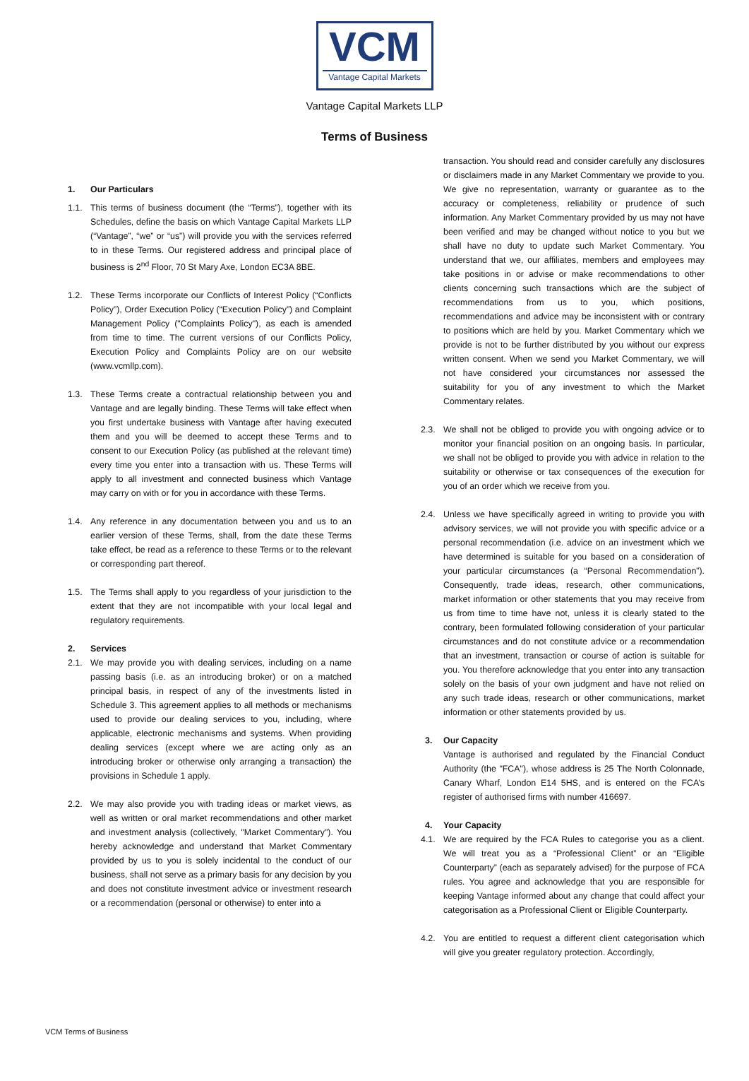VCM
Vantage Capital Markets
Vantage Capital Markets LLP
Terms of Business
1. Our Particulars
1.1. This terms of business document (the “Terms”), together with its Schedules, define the basis on which Vantage Capital Markets LLP (“Vantage”, “we” or “us”) will provide you with the services referred to in these Terms. Our registered address and principal place of business is 2<sup>nd</sup> Floor, 70 St Mary Axe, London EC3A 8BE.
1.2. These Terms incorporate our Conflicts of Interest Policy (“Conflicts Policy”), Order Execution Policy (“Execution Policy”) and Complaint Management Policy ("Complaints Policy"), as each is amended from time to time. The current versions of our Conflicts Policy, Execution Policy and Complaints Policy are on our website (www.vcmllp.com).
1.3. These Terms create a contractual relationship between you and Vantage and are legally binding. These Terms will take effect when you first undertake business with Vantage after having executed them and you will be deemed to accept these Terms and to consent to our Execution Policy (as published at the relevant time) every time you enter into a transaction with us. These Terms will apply to all investment and connected business which Vantage may carry on with or for you in accordance with these Terms.
1.4. Any reference in any documentation between you and us to an earlier version of these Terms, shall, from the date these Terms take effect, be read as a reference to these Terms or to the relevant or corresponding part thereof.
1.5. The Terms shall apply to you regardless of your jurisdiction to the extent that they are not incompatible with your local legal and regulatory requirements.
2. Services
2.1. We may provide you with dealing services, including on a name passing basis (i.e. as an introducing broker) or on a matched principal basis, in respect of any of the investments listed in Schedule 3. This agreement applies to all methods or mechanisms used to provide our dealing services to you, including, where applicable, electronic mechanisms and systems. When providing dealing services (except where we are acting only as an introducing broker or otherwise only arranging a transaction) the provisions in Schedule 1 apply.
2.2. We may also provide you with trading ideas or market views, as well as written or oral market recommendations and other market and investment analysis (collectively, "Market Commentary"). You hereby acknowledge and understand that Market Commentary provided by us to you is solely incidental to the conduct of our business, shall not serve as a primary basis for any decision by you and does not constitute investment advice or investment research or a recommendation (personal or otherwise) to enter into a
transaction. You should read and consider carefully any disclosures or disclaimers made in any Market Commentary we provide to you. We give no representation, warranty or guarantee as to the accuracy or completeness, reliability or prudence of such information. Any Market Commentary provided by us may not have been verified and may be changed without notice to you but we shall have no duty to update such Market Commentary. You understand that we, our affiliates, members and employees may take positions in or advise or make recommendations to other clients concerning such transactions which are the subject of recommendations from us to you, which positions, recommendations and advice may be inconsistent with or contrary to positions which are held by you. Market Commentary which we provide is not to be further distributed by you without our express written consent. When we send you Market Commentary, we will not have considered your circumstances nor assessed the suitability for you of any investment to which the Market Commentary relates.
2.3. We shall not be obliged to provide you with ongoing advice or to monitor your financial position on an ongoing basis. In particular, we shall not be obliged to provide you with advice in relation to the suitability or otherwise or tax consequences of the execution for you of an order which we receive from you.
2.4. Unless we have specifically agreed in writing to provide you with advisory services, we will not provide you with specific advice or a personal recommendation (i.e. advice on an investment which we have determined is suitable for you based on a consideration of your particular circumstances (a “Personal Recommendation”). Consequently, trade ideas, research, other communications, market information or other statements that you may receive from us from time to time have not, unless it is clearly stated to the contrary, been formulated following consideration of your particular circumstances and do not constitute advice or a recommendation that an investment, transaction or course of action is suitable for you. You therefore acknowledge that you enter into any transaction solely on the basis of your own judgment and have not relied on any such trade ideas, research or other communications, market information or other statements provided by us.
3. Our Capacity
Vantage is authorised and regulated by the Financial Conduct Authority (the "FCA"), whose address is 25 The North Colonnade, Canary Wharf, London E14 5HS, and is entered on the FCA’s register of authorised firms with number 416697.
4. Your Capacity
4.1. We are required by the FCA Rules to categorise you as a client. We will treat you as a “Professional Client” or an “Eligible Counterparty” (each as separately advised) for the purpose of FCA rules. You agree and acknowledge that you are responsible for keeping Vantage informed about any change that could affect your categorisation as a Professional Client or Eligible Counterparty.
4.2. You are entitled to request a different client categorisation which will give you greater regulatory protection. Accordingly,
VCM Terms of Business